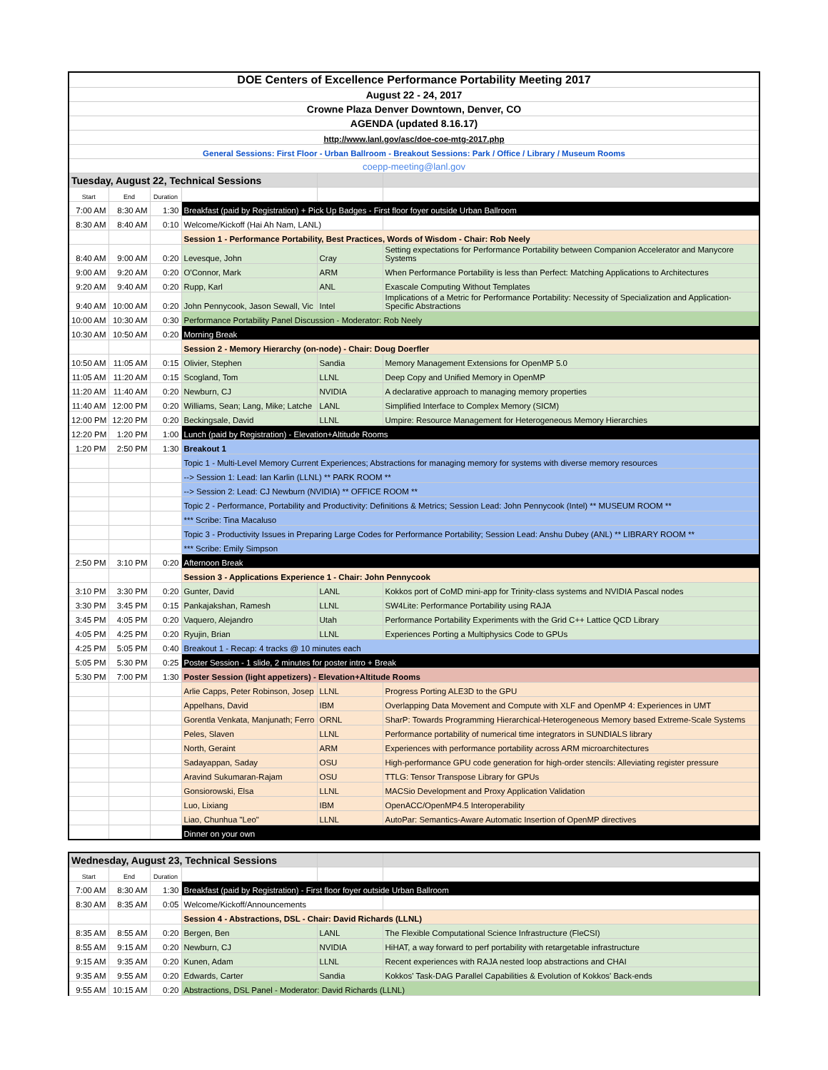| DOE Centers of Excellence Performance Portability Meeting 2017 | | | | | |
| August 22 - 24, 2017 | | | | | |
| Crowne Plaza Denver Downtown, Denver, CO | | | | | |
| AGENDA (updated 8.16.17) | | | | | |
| http://www.lanl.gov/asc/doe-coe-mtg-2017.php | | | | | |
| General Sessions: First Floor - Urban Ballroom - Breakout Sessions: Park / Office / Library / Museum Rooms | | | | | |
| coepp-meeting@lanl.gov | | | | | |
| Tuesday, August 22, Technical Sessions | | | | | |
| Start | End | Duration | | | |
| 7:00 AM | 8:30 AM | 1:30 | Breakfast (paid by Registration) + Pick Up Badges - First floor foyer outside Urban Ballroom | | |
| 8:30 AM | 8:40 AM | 0:10 | Welcome/Kickoff (Hai Ah Nam, LANL) | | |
| | | | Session 1 - Performance Portability, Best Practices, Words of Wisdom - Chair: Rob Neely | | |
| 8:40 AM | 9:00 AM | 0:20 | Levesque, John | Cray | Setting expectations for Performance Portability between Companion Accelerator and Manycore Systems |
| 9:00 AM | 9:20 AM | 0:20 | O'Connor, Mark | ARM | When Performance Portability is less than Perfect: Matching Applications to Architectures |
| 9:20 AM | 9:40 AM | 0:20 | Rupp, Karl | ANL | Exascale Computing Without Templates |
| 9:40 AM | 10:00 AM | 0:20 | John Pennycook, Jason Sewall, Vic | Intel | Implications of a Metric for Performance Portability: Necessity of Specialization and Application-Specific Abstractions |
| 10:00 AM | 10:30 AM | 0:30 | Performance Portability Panel Discussion - Moderator: Rob Neely | | |
| 10:30 AM | 10:50 AM | 0:20 | Morning Break | | |
| | | | Session 2 - Memory Hierarchy (on-node) - Chair: Doug Doerfler | | |
| 10:50 AM | 11:05 AM | 0:15 | Olivier, Stephen | Sandia | Memory Management Extensions for OpenMP 5.0 |
| 11:05 AM | 11:20 AM | 0:15 | Scogland, Tom | LLNL | Deep Copy and Unified Memory in OpenMP |
| 11:20 AM | 11:40 AM | 0:20 | Newburn, CJ | NVIDIA | A declarative approach to managing memory properties |
| 11:40 AM | 12:00 PM | 0:20 | Williams, Sean; Lang, Mike; Latche | LANL | Simplified Interface to Complex Memory (SICM) |
| 12:00 PM | 12:20 PM | 0:20 | Beckingsale, David | LLNL | Umpire: Resource Management for Heterogeneous Memory Hierarchies |
| 12:20 PM | 1:20 PM | 1:00 | Lunch (paid by Registration) - Elevation+Altitude Rooms | | |
| 1:20 PM | 2:50 PM | 1:30 | Breakout 1 | | |
| | | | Topic 1 - Multi-Level Memory Current Experiences; Abstractions for managing memory for systems with diverse memory resources | | |
| | | | --> Session 1: Lead: Ian Karlin (LLNL) ** PARK ROOM ** | | |
| | | | --> Session 2: Lead: CJ Newburn (NVIDIA) ** OFFICE ROOM ** | | |
| | | | Topic 2 - Performance, Portability and Productivity: Definitions & Metrics; Session Lead: John Pennycook (Intel) ** MUSEUM ROOM ** | | |
| | | | *** Scribe: Tina Macaluso | | |
| | | | Topic 3 - Productivity Issues in Preparing Large Codes for Performance Portability; Session Lead: Anshu Dubey (ANL) ** LIBRARY ROOM ** | | |
| | | | *** Scribe: Emily Simpson | | |
| 2:50 PM | 3:10 PM | 0:20 | Afternoon Break | | |
| | | | Session 3 - Applications Experience 1 - Chair: John Pennycook | | |
| 3:10 PM | 3:30 PM | 0:20 | Gunter, David | LANL | Kokkos port of CoMD mini-app for Trinity-class systems and NVIDIA Pascal nodes |
| 3:30 PM | 3:45 PM | 0:15 | Pankajakshan, Ramesh | LLNL | SW4Lite: Performance Portability using RAJA |
| 3:45 PM | 4:05 PM | 0:20 | Vaquero, Alejandro | Utah | Performance Portability Experiments with the Grid C++ Lattice QCD Library |
| 4:05 PM | 4:25 PM | 0:20 | Ryujin, Brian | LLNL | Experiences Porting a Multiphysics Code to GPUs |
| 4:25 PM | 5:05 PM | 0:40 | Breakout 1 - Recap: 4 tracks @ 10 minutes each | | |
| 5:05 PM | 5:30 PM | 0:25 | Poster Session - 1 slide, 2 minutes for poster intro + Break | | |
| 5:30 PM | 7:00 PM | 1:30 | Poster Session (light appetizers) - Elevation+Altitude Rooms | | |
| | | | Arlie Capps, Peter Robinson, Josep | LLNL | Progress Porting ALE3D to the GPU |
| | | | Appelhans, David | IBM | Overlapping Data Movement and Compute with XLF and OpenMP 4: Experiences in UMT |
| | | | Gorentla Venkata, Manjunath; Ferro | ORNL | SharP: Towards Programming Hierarchical-Heterogeneous Memory based Extreme-Scale Systems |
| | | | Peles, Slaven | LLNL | Performance portability of numerical time integrators in SUNDIALS library |
| | | | North, Geraint | ARM | Experiences with performance portability across ARM microarchitectures |
| | | | Sadayappan, Saday | OSU | High-performance GPU code generation for high-order stencils: Alleviating register pressure |
| | | | Aravind Sukumaran-Rajam | OSU | TTLG: Tensor Transpose Library for GPUs |
| | | | Gonsiorowski, Elsa | LLNL | MACSio Development and Proxy Application Validation |
| | | | Luo, Lixiang | IBM | OpenACC/OpenMP4.5 Interoperability |
| | | | Liao, Chunhua "Leo" | LLNL | AutoPar: Semantics-Aware Automatic Insertion of OpenMP directives |
| | | | Dinner on your own | | |
| Wednesday, August 23, Technical Sessions | | | | | |
| Start | End | Duration | | | |
| 7:00 AM | 8:30 AM | 1:30 | Breakfast (paid by Registration) - First floor foyer outside Urban Ballroom | | |
| 8:30 AM | 8:35 AM | 0:05 | Welcome/Kickoff/Announcements | | |
| | | | Session 4 - Abstractions, DSL - Chair: David Richards (LLNL) | | |
| 8:35 AM | 8:55 AM | 0:20 | Bergen, Ben | LANL | The Flexible Computational Science Infrastructure (FleCSI) |
| 8:55 AM | 9:15 AM | 0:20 | Newburn, CJ | NVIDIA | HiHAT, a way forward to perf portability with retargetable infrastructure |
| 9:15 AM | 9:35 AM | 0:20 | Kunen, Adam | LLNL | Recent experiences with RAJA nested loop abstractions and CHAI |
| 9:35 AM | 9:55 AM | 0:20 | Edwards, Carter | Sandia | Kokkos' Task-DAG Parallel Capabilities & Evolution of Kokkos' Back-ends |
| 9:55 AM | 10:15 AM | 0:20 | Abstractions, DSL Panel - Moderator: David Richards (LLNL) | | |